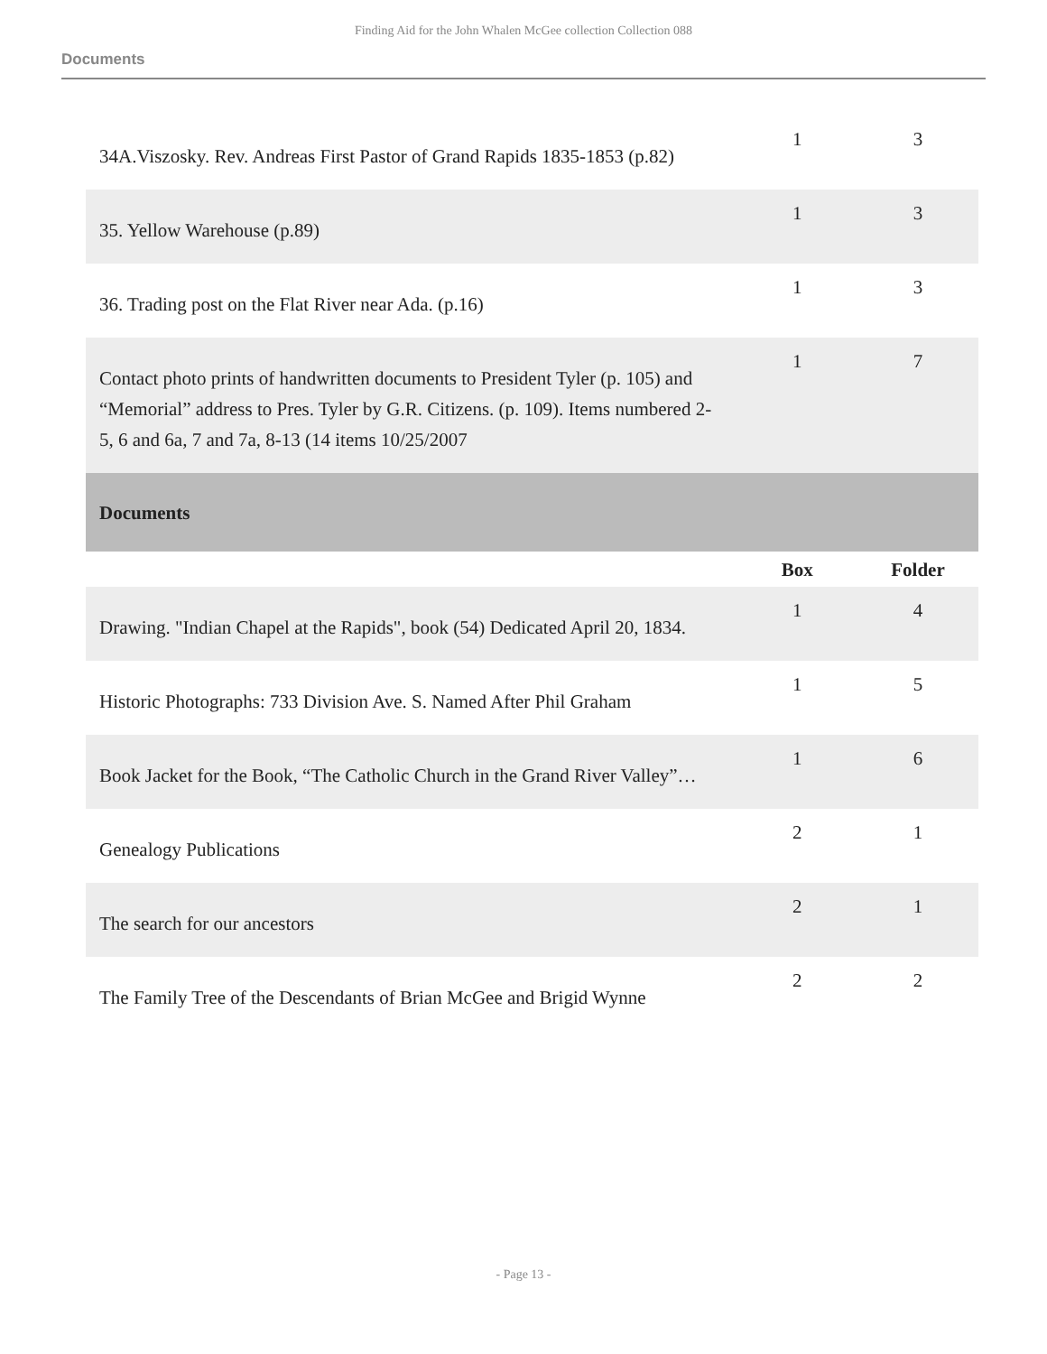Finding Aid for the John Whalen McGee collection Collection 088
Documents
| 34A.Viszosky. Rev. Andreas First Pastor of Grand Rapids 1835-1853 (p.82) | 1 | 3 |
| 35. Yellow Warehouse (p.89) | 1 | 3 |
| 36. Trading post on the Flat River near Ada. (p.16) | 1 | 3 |
| Contact photo prints of handwritten documents to President Tyler (p. 105) and “Memorial” address to Pres. Tyler by G.R. Citizens. (p. 109). Items numbered 2-5, 6 and 6a, 7 and 7a, 8-13 (14 items 10/25/2007 | 1 | 7 |
| Documents | | |
| | Box | Folder |
| Drawing. "Indian Chapel at the Rapids", book (54) Dedicated April 20, 1834. | 1 | 4 |
| Historic Photographs: 733 Division Ave. S. Named After Phil Graham | 1 | 5 |
| Book Jacket for the Book, “The Catholic Church in the Grand River Valley”… | 1 | 6 |
| Genealogy Publications | 2 | 1 |
| The search for our ancestors | 2 | 1 |
| The Family Tree of the Descendants of Brian McGee and Brigid Wynne | 2 | 2 |
- Page 13 -